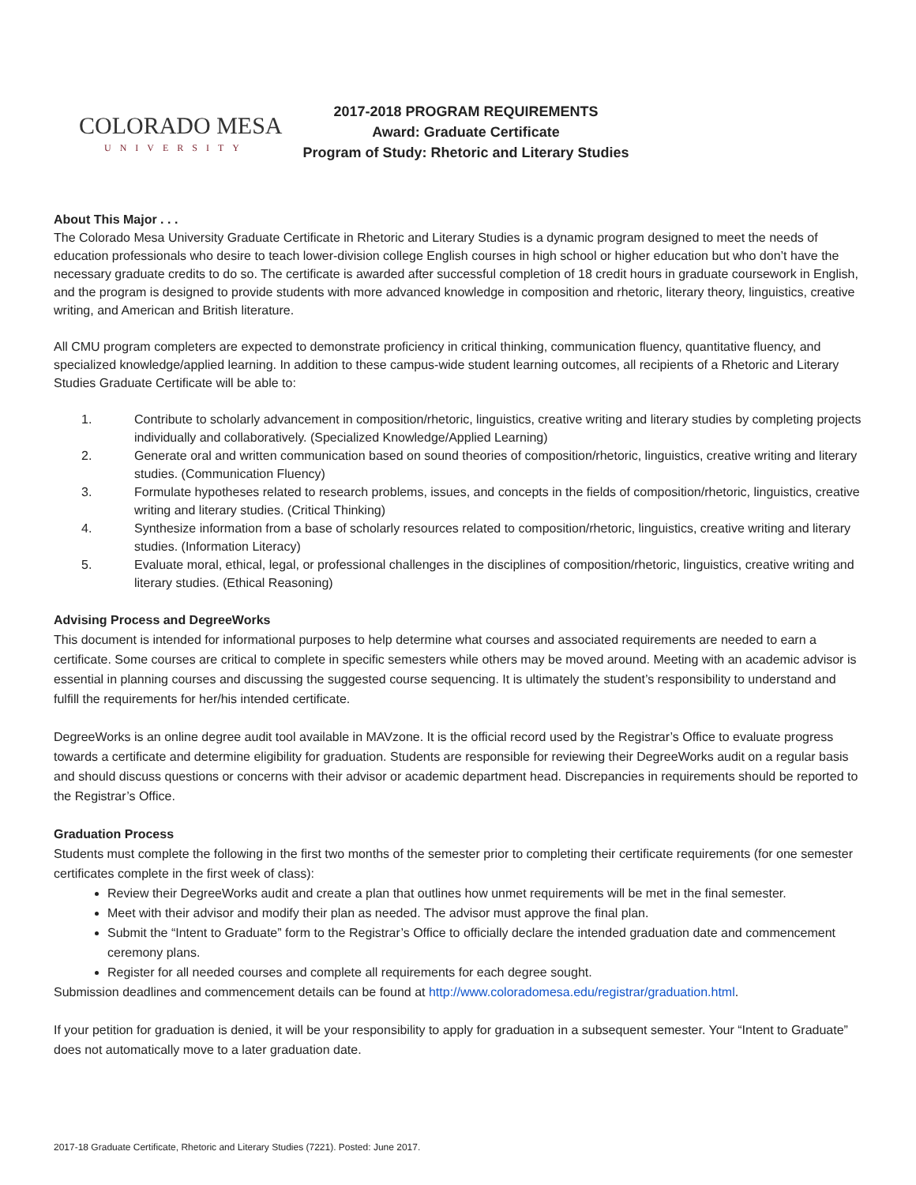COLORADO MESA
UNIVERSITY
2017-2018 PROGRAM REQUIREMENTS
Award: Graduate Certificate
Program of Study: Rhetoric and Literary Studies
About This Major . . .
The Colorado Mesa University Graduate Certificate in Rhetoric and Literary Studies is a dynamic program designed to meet the needs of education professionals who desire to teach lower-division college English courses in high school or higher education but who don’t have the necessary graduate credits to do so. The certificate is awarded after successful completion of 18 credit hours in graduate coursework in English, and the program is designed to provide students with more advanced knowledge in composition and rhetoric, literary theory, linguistics, creative writing, and American and British literature.
All CMU program completers are expected to demonstrate proficiency in critical thinking, communication fluency, quantitative fluency, and specialized knowledge/applied learning. In addition to these campus-wide student learning outcomes, all recipients of a Rhetoric and Literary Studies Graduate Certificate will be able to:
1. Contribute to scholarly advancement in composition/rhetoric, linguistics, creative writing and literary studies by completing projects individually and collaboratively. (Specialized Knowledge/Applied Learning)
2. Generate oral and written communication based on sound theories of composition/rhetoric, linguistics, creative writing and literary studies. (Communication Fluency)
3. Formulate hypotheses related to research problems, issues, and concepts in the fields of composition/rhetoric, linguistics, creative writing and literary studies. (Critical Thinking)
4. Synthesize information from a base of scholarly resources related to composition/rhetoric, linguistics, creative writing and literary studies. (Information Literacy)
5. Evaluate moral, ethical, legal, or professional challenges in the disciplines of composition/rhetoric, linguistics, creative writing and literary studies. (Ethical Reasoning)
Advising Process and DegreeWorks
This document is intended for informational purposes to help determine what courses and associated requirements are needed to earn a certificate. Some courses are critical to complete in specific semesters while others may be moved around. Meeting with an academic advisor is essential in planning courses and discussing the suggested course sequencing. It is ultimately the student’s responsibility to understand and fulfill the requirements for her/his intended certificate.
DegreeWorks is an online degree audit tool available in MAVzone. It is the official record used by the Registrar’s Office to evaluate progress towards a certificate and determine eligibility for graduation. Students are responsible for reviewing their DegreeWorks audit on a regular basis and should discuss questions or concerns with their advisor or academic department head. Discrepancies in requirements should be reported to the Registrar’s Office.
Graduation Process
Students must complete the following in the first two months of the semester prior to completing their certificate requirements (for one semester certificates complete in the first week of class):
Review their DegreeWorks audit and create a plan that outlines how unmet requirements will be met in the final semester.
Meet with their advisor and modify their plan as needed. The advisor must approve the final plan.
Submit the “Intent to Graduate” form to the Registrar’s Office to officially declare the intended graduation date and commencement ceremony plans.
Register for all needed courses and complete all requirements for each degree sought.
Submission deadlines and commencement details can be found at http://www.coloradomesa.edu/registrar/graduation.html.
If your petition for graduation is denied, it will be your responsibility to apply for graduation in a subsequent semester. Your “Intent to Graduate” does not automatically move to a later graduation date.
2017-18 Graduate Certificate, Rhetoric and Literary Studies (7221). Posted: June 2017.